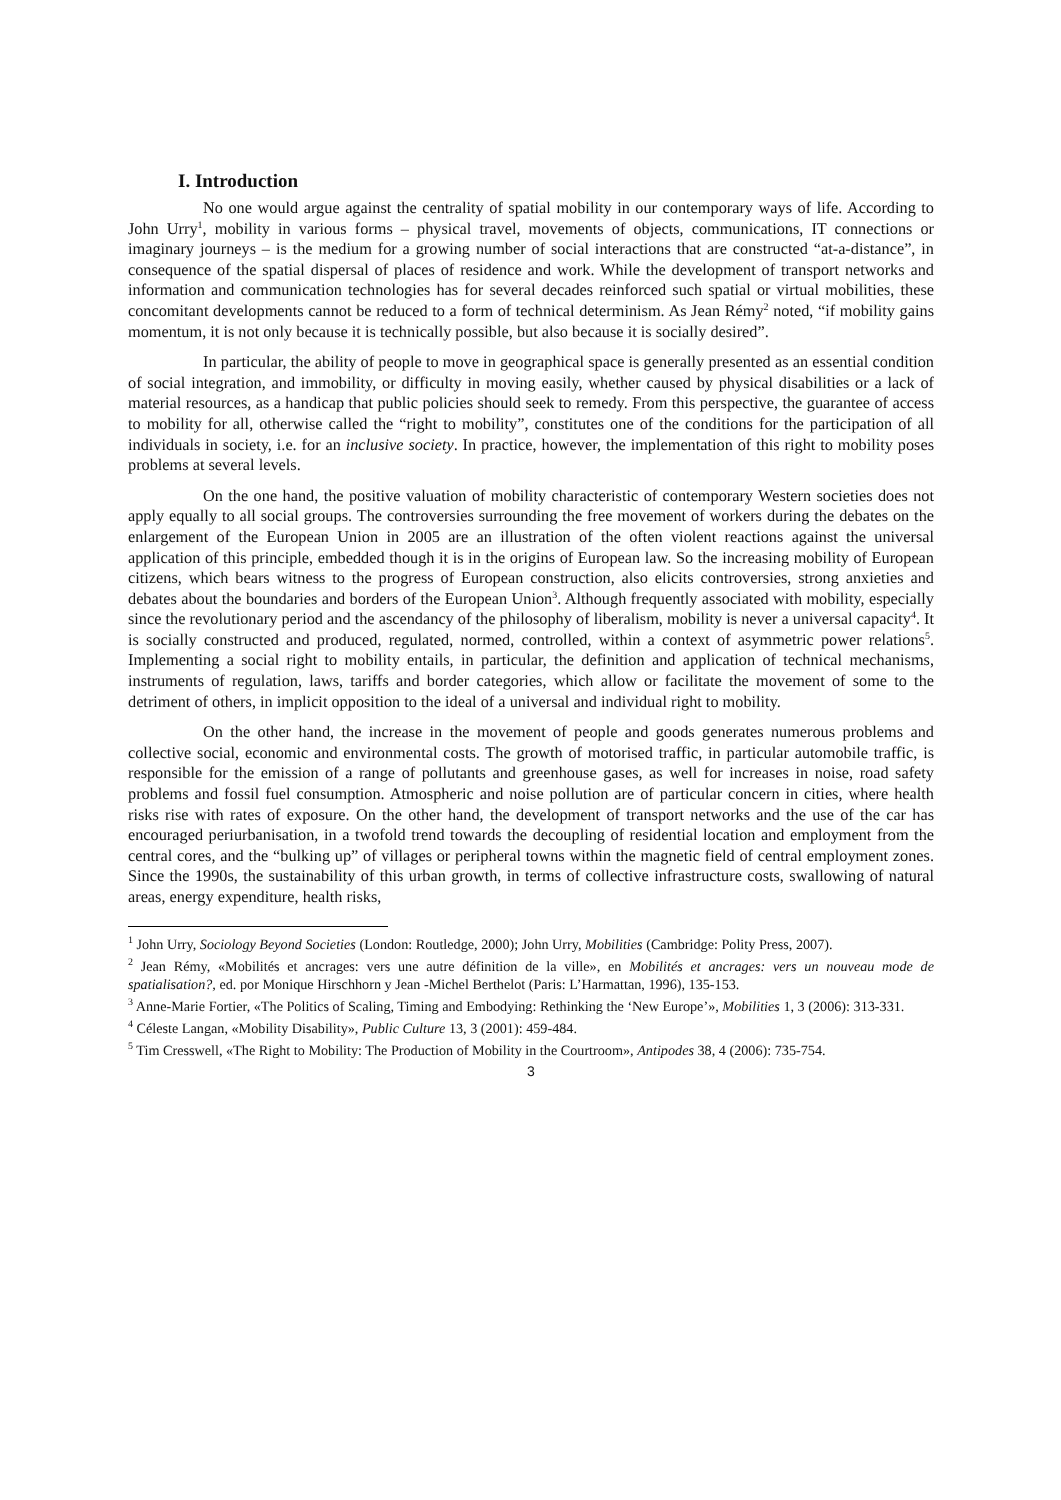I. Introduction
No one would argue against the centrality of spatial mobility in our contemporary ways of life. According to John Urry<sup>1</sup>, mobility in various forms – physical travel, movements of objects, communications, IT connections or imaginary journeys – is the medium for a growing number of social interactions that are constructed “at-a-distance”, in consequence of the spatial dispersal of places of residence and work. While the development of transport networks and information and communication technologies has for several decades reinforced such spatial or virtual mobilities, these concomitant developments cannot be reduced to a form of technical determinism. As Jean Rémy<sup>2</sup> noted, “if mobility gains momentum, it is not only because it is technically possible, but also because it is socially desired”.
In particular, the ability of people to move in geographical space is generally presented as an essential condition of social integration, and immobility, or difficulty in moving easily, whether caused by physical disabilities or a lack of material resources, as a handicap that public policies should seek to remedy. From this perspective, the guarantee of access to mobility for all, otherwise called the “right to mobility”, constitutes one of the conditions for the participation of all individuals in society, i.e. for an inclusive society. In practice, however, the implementation of this right to mobility poses problems at several levels.
On the one hand, the positive valuation of mobility characteristic of contemporary Western societies does not apply equally to all social groups. The controversies surrounding the free movement of workers during the debates on the enlargement of the European Union in 2005 are an illustration of the often violent reactions against the universal application of this principle, embedded though it is in the origins of European law. So the increasing mobility of European citizens, which bears witness to the progress of European construction, also elicits controversies, strong anxieties and debates about the boundaries and borders of the European Union<sup>3</sup>. Although frequently associated with mobility, especially since the revolutionary period and the ascendancy of the philosophy of liberalism, mobility is never a universal capacity<sup>4</sup>. It is socially constructed and produced, regulated, normed, controlled, within a context of asymmetric power relations<sup>5</sup>. Implementing a social right to mobility entails, in particular, the definition and application of technical mechanisms, instruments of regulation, laws, tariffs and border categories, which allow or facilitate the movement of some to the detriment of others, in implicit opposition to the ideal of a universal and individual right to mobility.
On the other hand, the increase in the movement of people and goods generates numerous problems and collective social, economic and environmental costs. The growth of motorised traffic, in particular automobile traffic, is responsible for the emission of a range of pollutants and greenhouse gases, as well for increases in noise, road safety problems and fossil fuel consumption. Atmospheric and noise pollution are of particular concern in cities, where health risks rise with rates of exposure. On the other hand, the development of transport networks and the use of the car has encouraged periurbanisation, in a twofold trend towards the decoupling of residential location and employment from the central cores, and the “bulking up” of villages or peripheral towns within the magnetic field of central employment zones. Since the 1990s, the sustainability of this urban growth, in terms of collective infrastructure costs, swallowing of natural areas, energy expenditure, health risks,
<sup>1</sup> John Urry, Sociology Beyond Societies (London: Routledge, 2000); John Urry, Mobilities (Cambridge: Polity Press, 2007).
<sup>2</sup> Jean Rémy, «Mobilités et ancrages: vers une autre définition de la ville», en Mobilités et ancrages: vers un nouveau mode de spatialisation?, ed. por Monique Hirschhorn y Jean -Michel Berthelot (Paris: L’Harmattan, 1996), 135-153.
<sup>3</sup> Anne-Marie Fortier, «The Politics of Scaling, Timing and Embodying: Rethinking the ‘New Europe’», Mobilities 1, 3 (2006): 313-331.
<sup>4</sup> Céleste Langan, «Mobility Disability», Public Culture 13, 3 (2001): 459-484.
<sup>5</sup> Tim Cresswell, «The Right to Mobility: The Production of Mobility in the Courtroom», Antipodes 38, 4 (2006): 735-754.
3